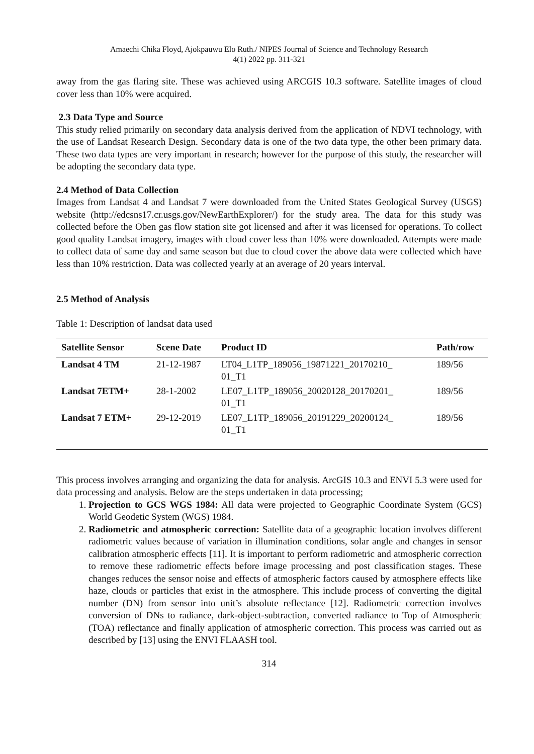Amaechi Chika Floyd, Ajokpauwu Elo Ruth./ NIPES Journal of Science and Technology Research
4(1) 2022 pp. 311-321
away from the gas flaring site. These was achieved using ARCGIS 10.3 software. Satellite images of cloud cover less than 10% were acquired.
2.3 Data Type and Source
This study relied primarily on secondary data analysis derived from the application of NDVI technology, with the use of Landsat Research Design. Secondary data is one of the two data type, the other been primary data. These two data types are very important in research; however for the purpose of this study, the researcher will be adopting the secondary data type.
2.4 Method of Data Collection
Images from Landsat 4 and Landsat 7 were downloaded from the United States Geological Survey (USGS) website (http://edcsns17.cr.usgs.gov/NewEarthExplorer/) for the study area. The data for this study was collected before the Oben gas flow station site got licensed and after it was licensed for operations. To collect good quality Landsat imagery, images with cloud cover less than 10% were downloaded. Attempts were made to collect data of same day and same season but due to cloud cover the above data were collected which have less than 10% restriction. Data was collected yearly at an average of 20 years interval.
2.5 Method of Analysis
Table 1: Description of landsat data used
| Satellite Sensor | Scene Date | Product ID | Path/row |
| --- | --- | --- | --- |
| Landsat 4 TM | 21-12-1987 | LT04_L1TP_189056_19871221_20170210_ 01_T1 | 189/56 |
| Landsat 7ETM+ | 28-1-2002 | LE07_L1TP_189056_20020128_20170201_ 01_T1 | 189/56 |
| Landsat 7 ETM+ | 29-12-2019 | LE07_L1TP_189056_20191229_20200124_ 01_T1 | 189/56 |
This process involves arranging and organizing the data for analysis. ArcGIS 10.3 and ENVI 5.3 were used for data processing and analysis. Below are the steps undertaken in data processing;
1. Projection to GCS WGS 1984: All data were projected to Geographic Coordinate System (GCS) World Geodetic System (WGS) 1984.
2. Radiometric and atmospheric correction: Satellite data of a geographic location involves different radiometric values because of variation in illumination conditions, solar angle and changes in sensor calibration atmospheric effects [11]. It is important to perform radiometric and atmospheric correction to remove these radiometric effects before image processing and post classification stages. These changes reduces the sensor noise and effects of atmospheric factors caused by atmosphere effects like haze, clouds or particles that exist in the atmosphere. This include process of converting the digital number (DN) from sensor into unit’s absolute reflectance [12]. Radiometric correction involves conversion of DNs to radiance, dark-object-subtraction, converted radiance to Top of Atmospheric (TOA) reflectance and finally application of atmospheric correction. This process was carried out as described by [13] using the ENVI FLAASH tool.
314